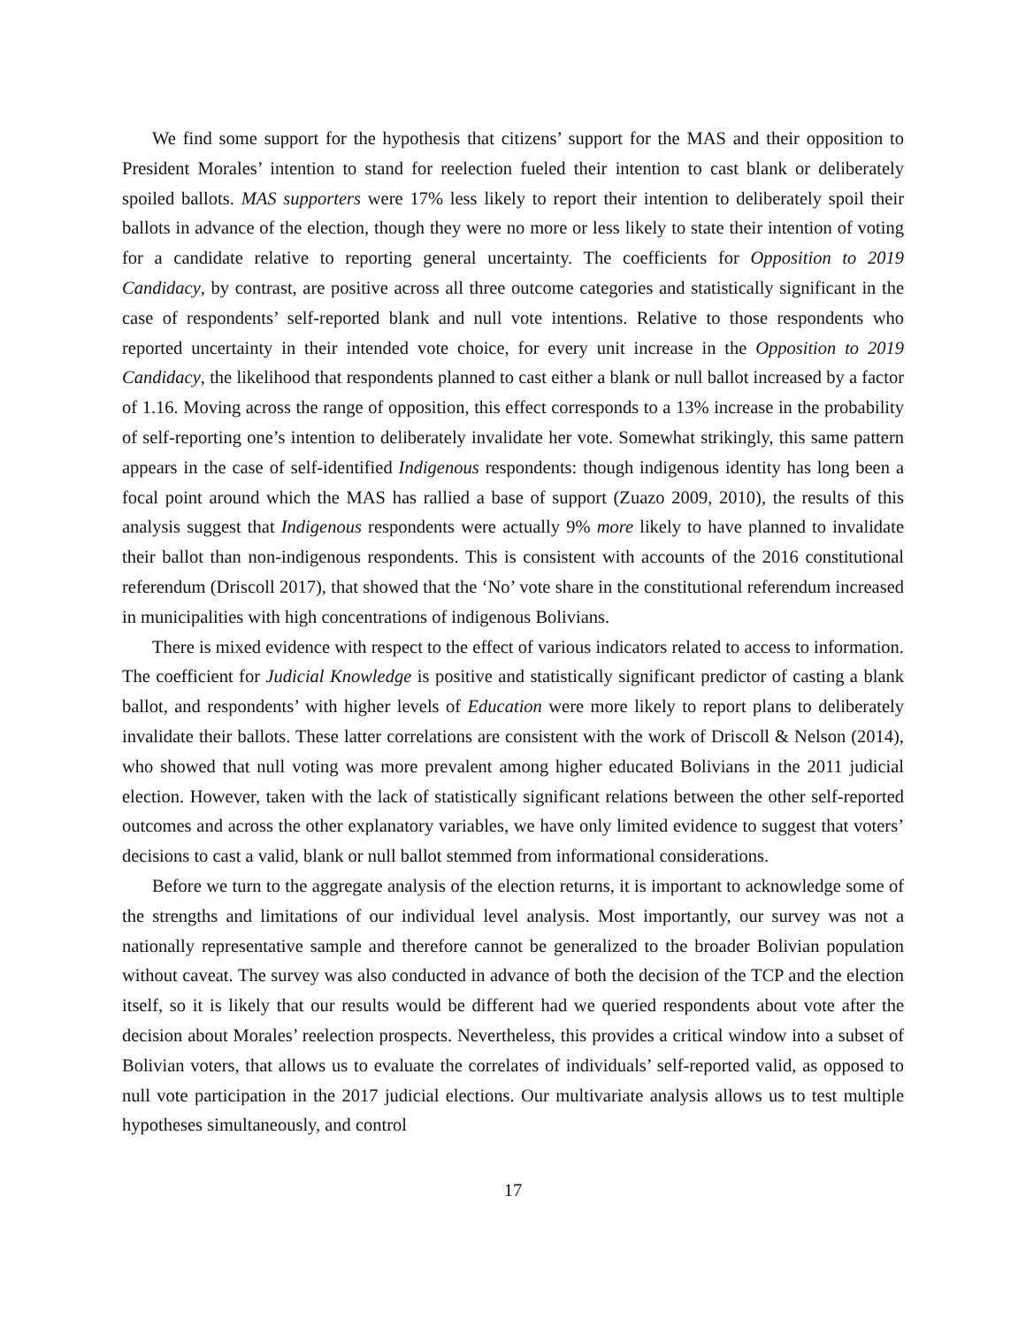We find some support for the hypothesis that citizens’ support for the MAS and their opposition to President Morales’ intention to stand for reelection fueled their intention to cast blank or deliberately spoiled ballots. MAS supporters were 17% less likely to report their intention to deliberately spoil their ballots in advance of the election, though they were no more or less likely to state their intention of voting for a candidate relative to reporting general uncertainty. The coefficients for Opposition to 2019 Candidacy, by contrast, are positive across all three outcome categories and statistically significant in the case of respondents’ self-reported blank and null vote intentions. Relative to those respondents who reported uncertainty in their intended vote choice, for every unit increase in the Opposition to 2019 Candidacy, the likelihood that respondents planned to cast either a blank or null ballot increased by a factor of 1.16. Moving across the range of opposition, this effect corresponds to a 13% increase in the probability of self-reporting one’s intention to deliberately invalidate her vote. Somewhat strikingly, this same pattern appears in the case of self-identified Indigenous respondents: though indigenous identity has long been a focal point around which the MAS has rallied a base of support (Zuazo 2009, 2010), the results of this analysis suggest that Indigenous respondents were actually 9% more likely to have planned to invalidate their ballot than non-indigenous respondents. This is consistent with accounts of the 2016 constitutional referendum (Driscoll 2017), that showed that the ‘No’ vote share in the constitutional referendum increased in municipalities with high concentrations of indigenous Bolivians.
There is mixed evidence with respect to the effect of various indicators related to access to information. The coefficient for Judicial Knowledge is positive and statistically significant predictor of casting a blank ballot, and respondents’ with higher levels of Education were more likely to report plans to deliberately invalidate their ballots. These latter correlations are consistent with the work of Driscoll & Nelson (2014), who showed that null voting was more prevalent among higher educated Bolivians in the 2011 judicial election. However, taken with the lack of statistically significant relations between the other self-reported outcomes and across the other explanatory variables, we have only limited evidence to suggest that voters’ decisions to cast a valid, blank or null ballot stemmed from informational considerations.
Before we turn to the aggregate analysis of the election returns, it is important to acknowledge some of the strengths and limitations of our individual level analysis. Most importantly, our survey was not a nationally representative sample and therefore cannot be generalized to the broader Bolivian population without caveat. The survey was also conducted in advance of both the decision of the TCP and the election itself, so it is likely that our results would be different had we queried respondents about vote after the decision about Morales’ reelection prospects. Nevertheless, this provides a critical window into a subset of Bolivian voters, that allows us to evaluate the correlates of individuals’ self-reported valid, as opposed to null vote participation in the 2017 judicial elections. Our multivariate analysis allows us to test multiple hypotheses simultaneously, and control
17